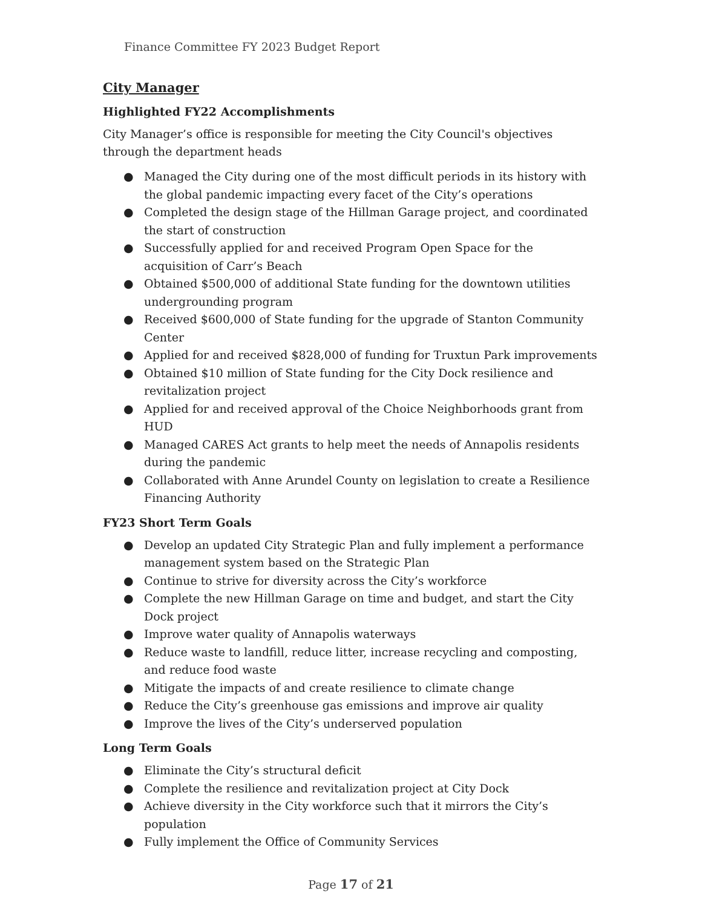Finance Committee FY 2023 Budget Report
City Manager
Highlighted FY22 Accomplishments
City Manager’s office is responsible for meeting the City Council's objectives through the department heads
● Managed the City during one of the most difficult periods in its history with the global pandemic impacting every facet of the City’s operations
● Completed the design stage of the Hillman Garage project, and coordinated the start of construction
● Successfully applied for and received Program Open Space for the acquisition of Carr’s Beach
● Obtained $500,000 of additional State funding for the downtown utilities undergrounding program
● Received $600,000 of State funding for the upgrade of Stanton Community Center
● Applied for and received $828,000 of funding for Truxtun Park improvements
● Obtained $10 million of State funding for the City Dock resilience and revitalization project
● Applied for and received approval of the Choice Neighborhoods grant from HUD
● Managed CARES Act grants to help meet the needs of Annapolis residents during the pandemic
● Collaborated with Anne Arundel County on legislation to create a Resilience Financing Authority
FY23 Short Term Goals
● Develop an updated City Strategic Plan and fully implement a performance management system based on the Strategic Plan
● Continue to strive for diversity across the City’s workforce
● Complete the new Hillman Garage on time and budget, and start the City Dock project
● Improve water quality of Annapolis waterways
● Reduce waste to landfill, reduce litter, increase recycling and composting, and reduce food waste
● Mitigate the impacts of and create resilience to climate change
● Reduce the City’s greenhouse gas emissions and improve air quality
● Improve the lives of the City’s underserved population
Long Term Goals
● Eliminate the City’s structural deficit
● Complete the resilience and revitalization project at City Dock
● Achieve diversity in the City workforce such that it mirrors the City’s population
● Fully implement the Office of Community Services
Page 17 of 21